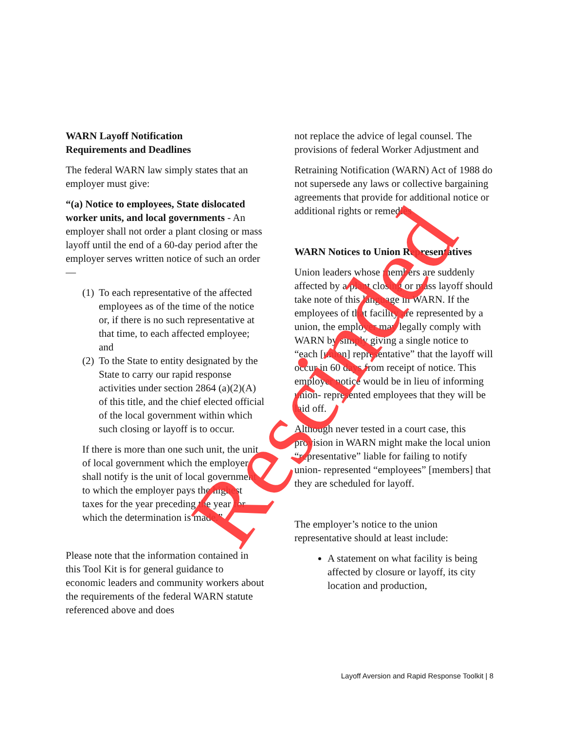WARN Layoff Notification
Requirements and Deadlines
The federal WARN law simply states that an employer must give:
“(a) Notice to employees, State dislocated worker units, and local governments - An employer shall not order a plant closing or mass layoff until the end of a 60-day period after the employer serves written notice of such an order—
(1)
To each representative of the affected employees as of the time of the notice or, if there is no such representative at that time, to each affected employee; and
(2)
To the State to entity designated by the State to carry our rapid response activities under section 2864 (a)(2)(A) of this title, and the chief elected official of the local government within which such closing or layoff is to occur.
If there is more than one such unit, the unit of local government which the employer shall notify is the unit of local government to which the employer pays the highest taxes for the year preceding the year for which the determination is made.”
Please note that the information contained in this Tool Kit is for general guidance to economic leaders and community workers about the requirements of the federal WARN statute referenced above and does
not replace the advice of legal counsel. The provisions of federal Worker Adjustment and
Retraining Notification (WARN) Act of 1988 do not supersede any laws or collective bargaining agreements that provide for additional notice or additional rights or remedies
WARN Notices to Union Representatives
Union leaders whose members are suddenly affected by a plant closing or mass layoff should take note of this language in WARN. If the employees of that facility are represented by a union, the employer may legally comply with WARN by simply giving a single notice to “each [union] representative” that the layoff will occur in 60 days from receipt of notice. This employer notice would be in lieu of informing union- represented employees that they will be laid off.
Although never tested in a court case, this provision in WARN might make the local union “representative” liable for failing to notify union- represented “employees” [members] that they are scheduled for layoff.
The employer’s notice to the union representative should at least include:
A statement on what facility is being affected by closure or layoff, its city location and production,
Layoff Aversion and Rapid Response Toolkit | 8
Rescinded